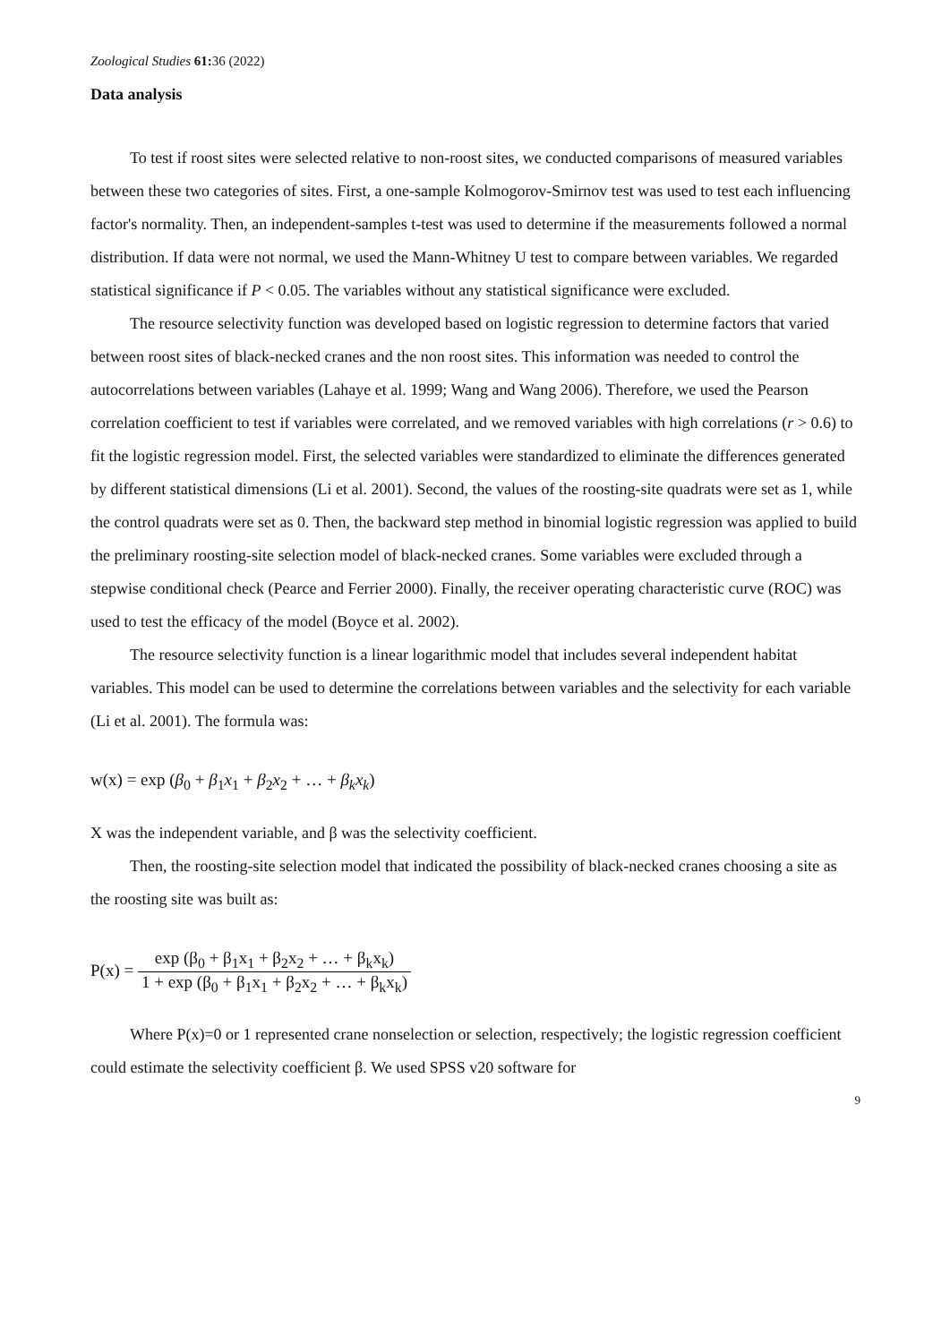Zoological Studies 61: 36 (2022)
Data analysis
To test if roost sites were selected relative to non-roost sites, we conducted comparisons of measured variables between these two categories of sites. First, a one-sample Kolmogorov-Smirnov test was used to test each influencing factor's normality. Then, an independent-samples t-test was used to determine if the measurements followed a normal distribution. If data were not normal, we used the Mann-Whitney U test to compare between variables. We regarded statistical significance if P < 0.05. The variables without any statistical significance were excluded.
The resource selectivity function was developed based on logistic regression to determine factors that varied between roost sites of black-necked cranes and the non roost sites. This information was needed to control the autocorrelations between variables (Lahaye et al. 1999; Wang and Wang 2006). Therefore, we used the Pearson correlation coefficient to test if variables were correlated, and we removed variables with high correlations (r > 0.6) to fit the logistic regression model. First, the selected variables were standardized to eliminate the differences generated by different statistical dimensions (Li et al. 2001). Second, the values of the roosting-site quadrats were set as 1, while the control quadrats were set as 0. Then, the backward step method in binomial logistic regression was applied to build the preliminary roosting-site selection model of black-necked cranes. Some variables were excluded through a stepwise conditional check (Pearce and Ferrier 2000). Finally, the receiver operating characteristic curve (ROC) was used to test the efficacy of the model (Boyce et al. 2002).
The resource selectivity function is a linear logarithmic model that includes several independent habitat variables. This model can be used to determine the correlations between variables and the selectivity for each variable (Li et al. 2001). The formula was:
w(x) = exp (β<sub>0</sub> + β<sub>1</sub>x<sub>1</sub> + β<sub>2</sub>x<sub>2</sub> + … + β<sub>k</sub>x<sub>k</sub>)
X was the independent variable, and β was the selectivity coefficient.
Then, the roosting-site selection model that indicated the possibility of black-necked cranes choosing a site as the roosting site was built as:
P(x) = exp (β<sub>0</sub> + β<sub>1</sub>x<sub>1</sub> + β<sub>2</sub>x<sub>2</sub> + … + β<sub>k</sub>x<sub>k</sub>) 1 + exp (β<sub>0</sub> + β<sub>1</sub>x<sub>1</sub> + β<sub>2</sub>x<sub>2</sub> + … + β<sub>k</sub>x<sub>k</sub>)
Where P(x)=0 or 1 represented crane nonselection or selection, respectively; the logistic regression coefficient could estimate the selectivity coefficient β. We used SPSS v20 software for
9